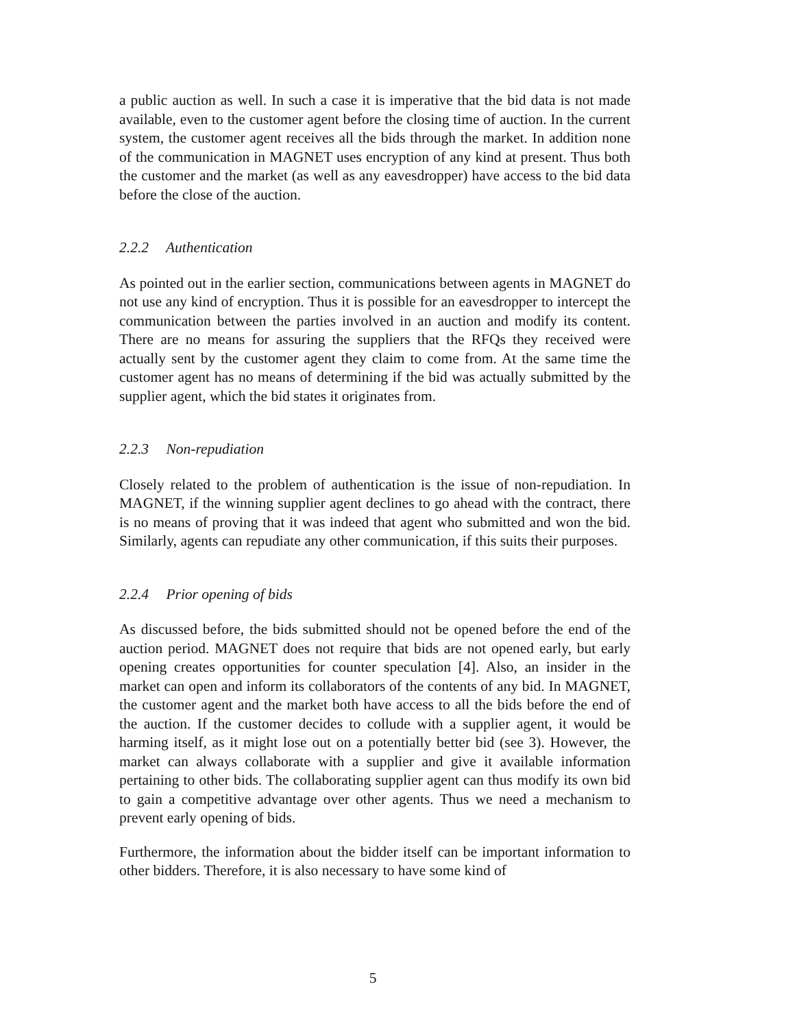a public auction as well. In such a case it is imperative that the bid data is not made available, even to the customer agent before the closing time of auction. In the current system, the customer agent receives all the bids through the market. In addition none of the communication in MAGNET uses encryption of any kind at present. Thus both the customer and the market (as well as any eavesdropper) have access to the bid data before the close of the auction.
2.2.2 Authentication
As pointed out in the earlier section, communications between agents in MAGNET do not use any kind of encryption. Thus it is possible for an eavesdropper to intercept the communication between the parties involved in an auction and modify its content. There are no means for assuring the suppliers that the RFQs they received were actually sent by the customer agent they claim to come from. At the same time the customer agent has no means of determining if the bid was actually submitted by the supplier agent, which the bid states it originates from.
2.2.3 Non-repudiation
Closely related to the problem of authentication is the issue of non-repudiation. In MAGNET, if the winning supplier agent declines to go ahead with the contract, there is no means of proving that it was indeed that agent who submitted and won the bid. Similarly, agents can repudiate any other communication, if this suits their purposes.
2.2.4 Prior opening of bids
As discussed before, the bids submitted should not be opened before the end of the auction period. MAGNET does not require that bids are not opened early, but early opening creates opportunities for counter speculation [4]. Also, an insider in the market can open and inform its collaborators of the contents of any bid. In MAGNET, the customer agent and the market both have access to all the bids before the end of the auction. If the customer decides to collude with a supplier agent, it would be harming itself, as it might lose out on a potentially better bid (see 3). However, the market can always collaborate with a supplier and give it available information pertaining to other bids. The collaborating supplier agent can thus modify its own bid to gain a competitive advantage over other agents. Thus we need a mechanism to prevent early opening of bids.
Furthermore, the information about the bidder itself can be important information to other bidders. Therefore, it is also necessary to have some kind of
5